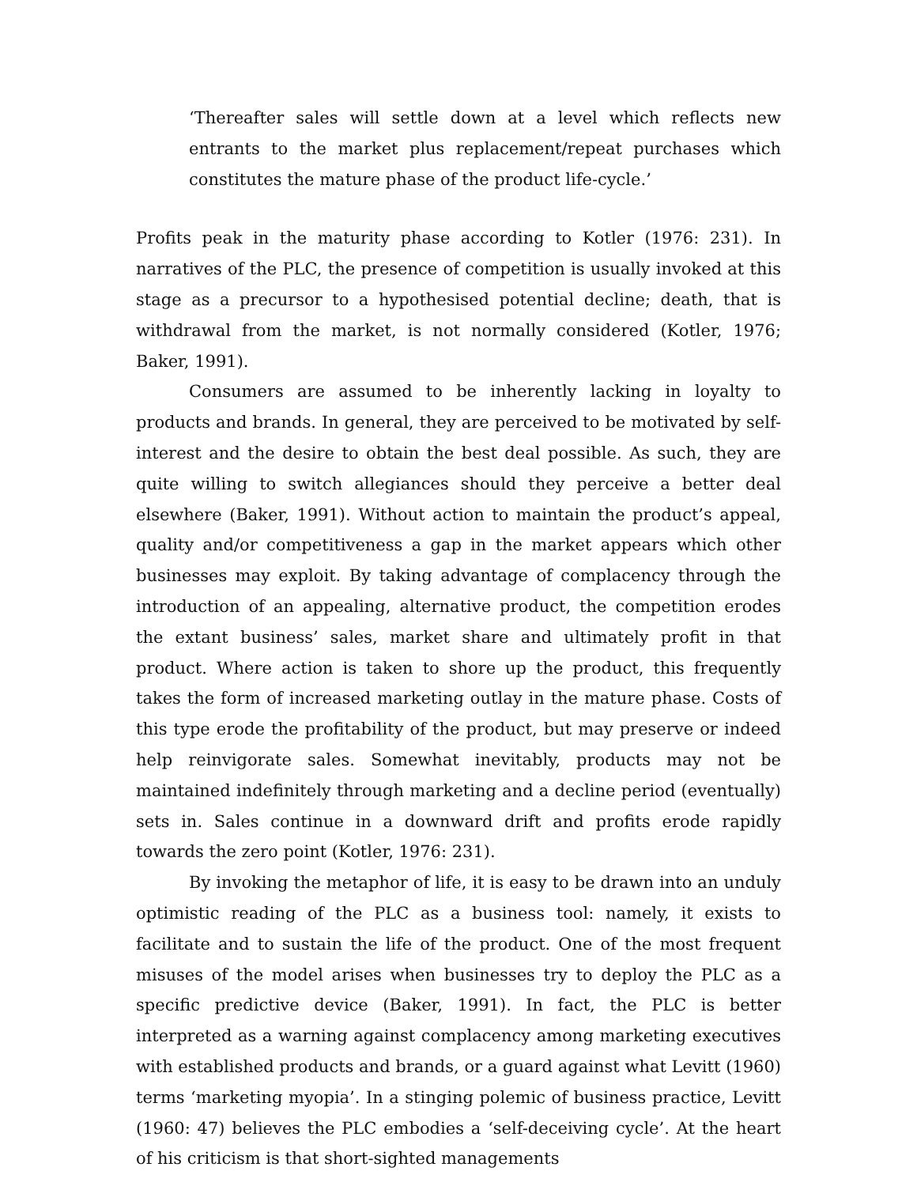‘Thereafter sales will settle down at a level which reflects new entrants to the market plus replacement/repeat purchases which constitutes the mature phase of the product life-cycle.’
Profits peak in the maturity phase according to Kotler (1976: 231). In narratives of the PLC, the presence of competition is usually invoked at this stage as a precursor to a hypothesised potential decline; death, that is withdrawal from the market, is not normally considered (Kotler, 1976; Baker, 1991).
Consumers are assumed to be inherently lacking in loyalty to products and brands. In general, they are perceived to be motivated by self-interest and the desire to obtain the best deal possible. As such, they are quite willing to switch allegiances should they perceive a better deal elsewhere (Baker, 1991). Without action to maintain the product’s appeal, quality and/or competitiveness a gap in the market appears which other businesses may exploit. By taking advantage of complacency through the introduction of an appealing, alternative product, the competition erodes the extant business’ sales, market share and ultimately profit in that product. Where action is taken to shore up the product, this frequently takes the form of increased marketing outlay in the mature phase. Costs of this type erode the profitability of the product, but may preserve or indeed help reinvigorate sales. Somewhat inevitably, products may not be maintained indefinitely through marketing and a decline period (eventually) sets in. Sales continue in a downward drift and profits erode rapidly towards the zero point (Kotler, 1976: 231).
By invoking the metaphor of life, it is easy to be drawn into an unduly optimistic reading of the PLC as a business tool: namely, it exists to facilitate and to sustain the life of the product. One of the most frequent misuses of the model arises when businesses try to deploy the PLC as a specific predictive device (Baker, 1991). In fact, the PLC is better interpreted as a warning against complacency among marketing executives with established products and brands, or a guard against what Levitt (1960) terms ‘marketing myopia’. In a stinging polemic of business practice, Levitt (1960: 47) believes the PLC embodies a ‘self-deceiving cycle’. At the heart of his criticism is that short-sighted managements